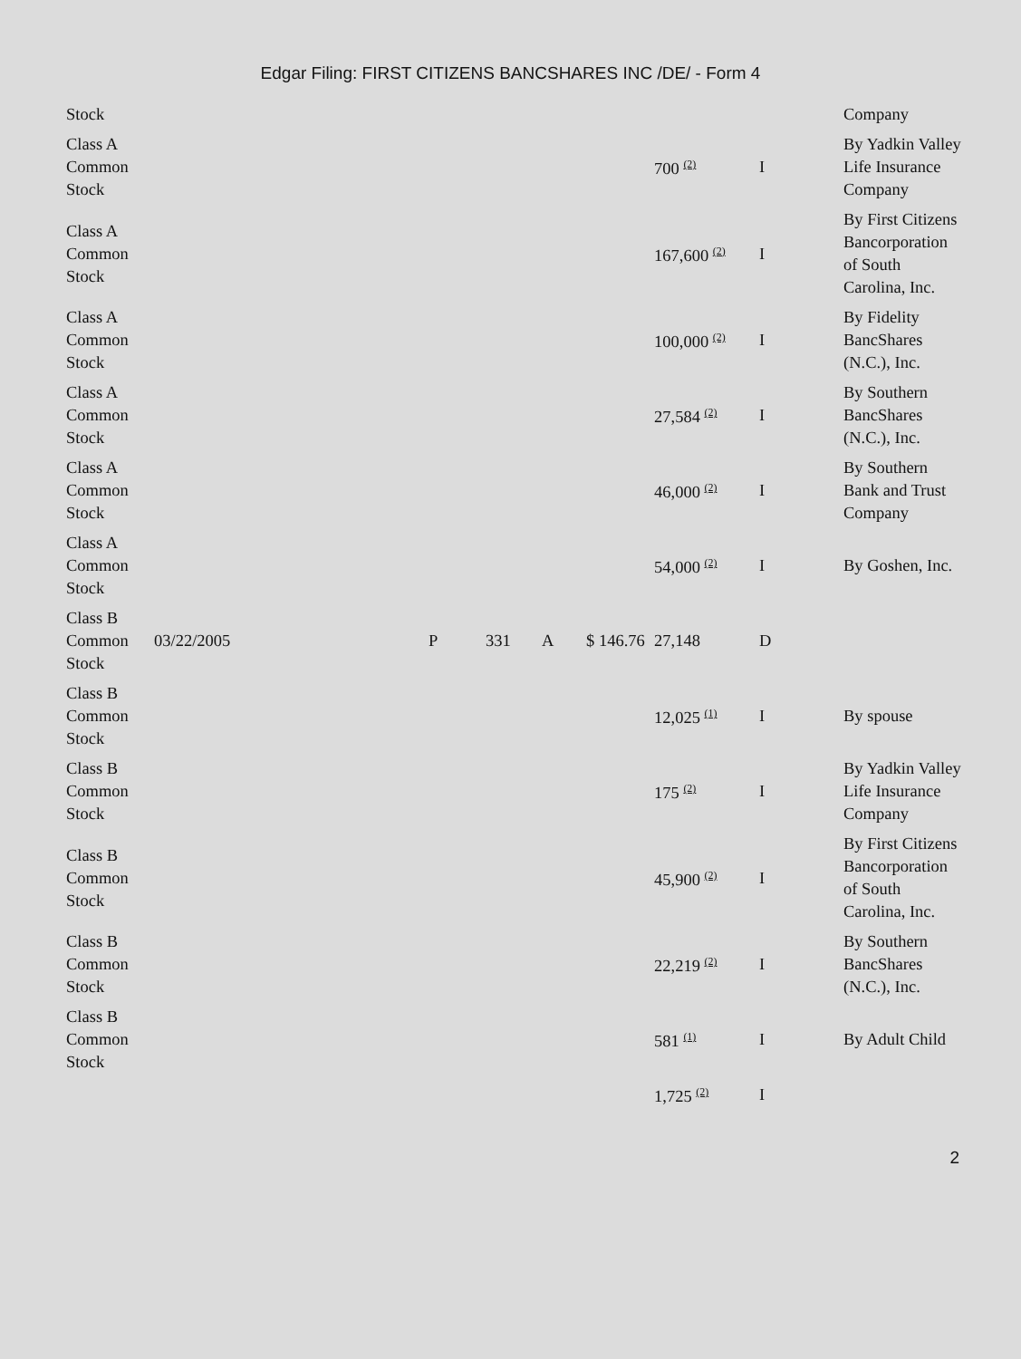Edgar Filing: FIRST CITIZENS BANCSHARES INC /DE/ - Form 4
| Stock | | | | | | | | Company |
| Class A Common Stock | | | | | | 700 <sup>(2)</sup> | I | By Yadkin Valley Life Insurance Company |
| Class A Common Stock | | | | | | 167,600 <sup>(2)</sup> | I | By First Citizens Bancorporation of South Carolina, Inc. |
| Class A Common Stock | | | | | | 100,000 <sup>(2)</sup> | I | By Fidelity BancShares (N.C.), Inc. |
| Class A Common Stock | | | | | | 27,584 <sup>(2)</sup> | I | By Southern BancShares (N.C.), Inc. |
| Class A Common Stock | | | | | | 46,000 <sup>(2)</sup> | I | By Southern Bank and Trust Company |
| Class A Common Stock | | | | | | 54,000 <sup>(2)</sup> | I | By Goshen, Inc. |
| Class B Common Stock | 03/22/2005 | P | 331 | A | $ 146.76 | 27,148 | D | |
| Class B Common Stock | | | | | | 12,025 <sup>(1)</sup> | I | By spouse |
| Class B Common Stock | | | | | | 175 <sup>(2)</sup> | I | By Yadkin Valley Life Insurance Company |
| Class B Common Stock | | | | | | 45,900 <sup>(2)</sup> | I | By First Citizens Bancorporation of South Carolina, Inc. |
| Class B Common Stock | | | | | | 22,219 <sup>(2)</sup> | I | By Southern BancShares (N.C.), Inc. |
| Class B Common Stock | | | | | | 581 <sup>(1)</sup> | I | By Adult Child |
| | | | | | | 1,725 <sup>(2)</sup> | I | |
2